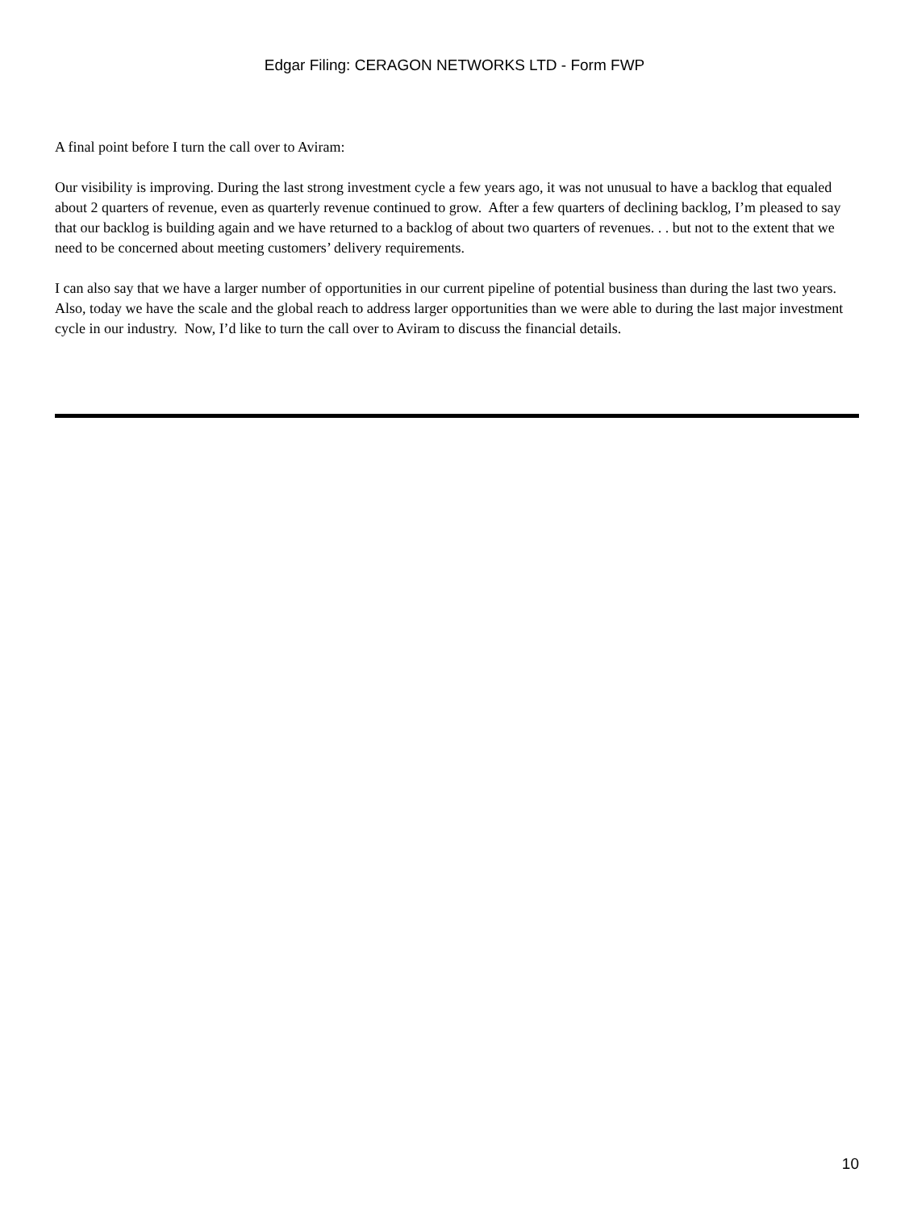Edgar Filing: CERAGON NETWORKS LTD - Form FWP
A final point before I turn the call over to Aviram:
Our visibility is improving. During the last strong investment cycle a few years ago, it was not unusual to have a backlog that equaled about 2 quarters of revenue, even as quarterly revenue continued to grow. After a few quarters of declining backlog, I’m pleased to say that our backlog is building again and we have returned to a backlog of about two quarters of revenues. . . but not to the extent that we need to be concerned about meeting customers’ delivery requirements.
I can also say that we have a larger number of opportunities in our current pipeline of potential business than during the last two years. Also, today we have the scale and the global reach to address larger opportunities than we were able to during the last major investment cycle in our industry. Now, I’d like to turn the call over to Aviram to discuss the financial details.
10